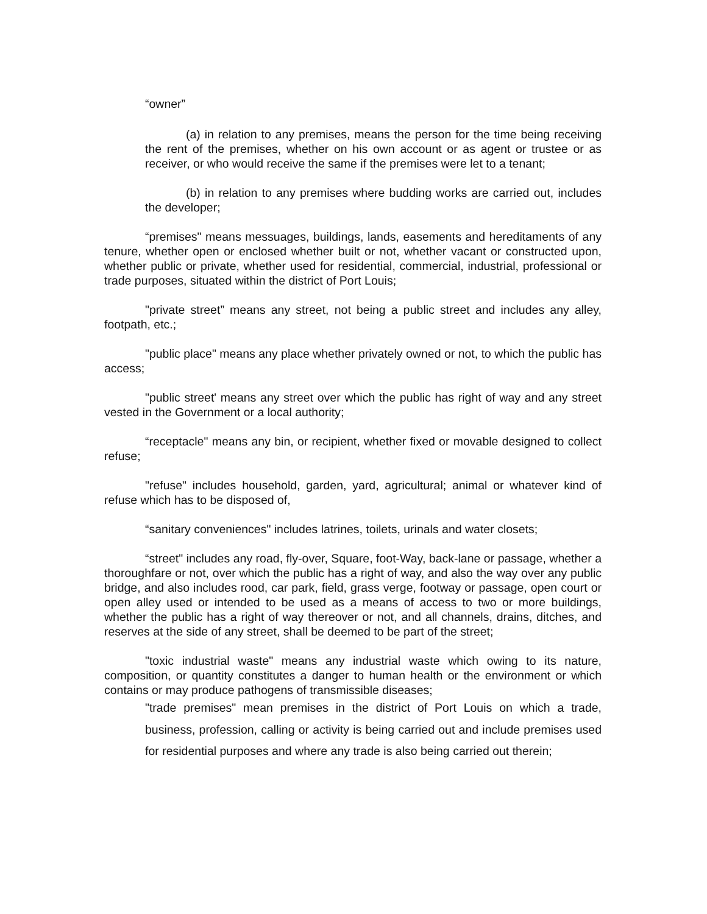“owner”
(a) in relation to any premises, means the person for the time being receiving the rent of the premises, whether on his own account or as agent or trustee or as receiver, or who would receive the same if the premises were let to a tenant;
(b) in relation to any premises where budding works are carried out, includes the developer;
“premises" means messuages, buildings, lands, easements and hereditaments of any tenure, whether open or enclosed whether built or not, whether vacant or constructed upon, whether public or private, whether used for residential, commercial, industrial, professional or trade purposes, situated within the district of Port Louis;
"private street” means any street, not being a public street and includes any alley, footpath, etc.;
"public place" means any place whether privately owned or not, to which the public has access;
"public street' means any street over which the public has right of way and any street vested in the Government or a local authority;
“receptacle" means any bin, or recipient, whether fixed or movable designed to collect refuse;
"refuse" includes household, garden, yard, agricultural; animal or whatever kind of refuse which has to be disposed of,
“sanitary conveniences" includes latrines, toilets, urinals and water closets;
“street" includes any road, fly-over, Square, foot-Way, back-lane or passage, whether a thoroughfare or not, over which the public has a right of way, and also the way over any public bridge, and also includes rood, car park, field, grass verge, footway or passage, open court or open alley used or intended to be used as a means of access to two or more buildings, whether the public has a right of way thereover or not, and all channels, drains, ditches, and reserves at the side of any street, shall be deemed to be part of the street;
"toxic industrial waste" means any industrial waste which owing to its nature, composition, or quantity constitutes a danger to human health or the environment or which contains or may produce pathogens of transmissible diseases;
"trade premises" mean premises in the district of Port Louis on which a trade, business, profession, calling or activity is being carried out and include premises used for residential purposes and where any trade is also being carried out therein;